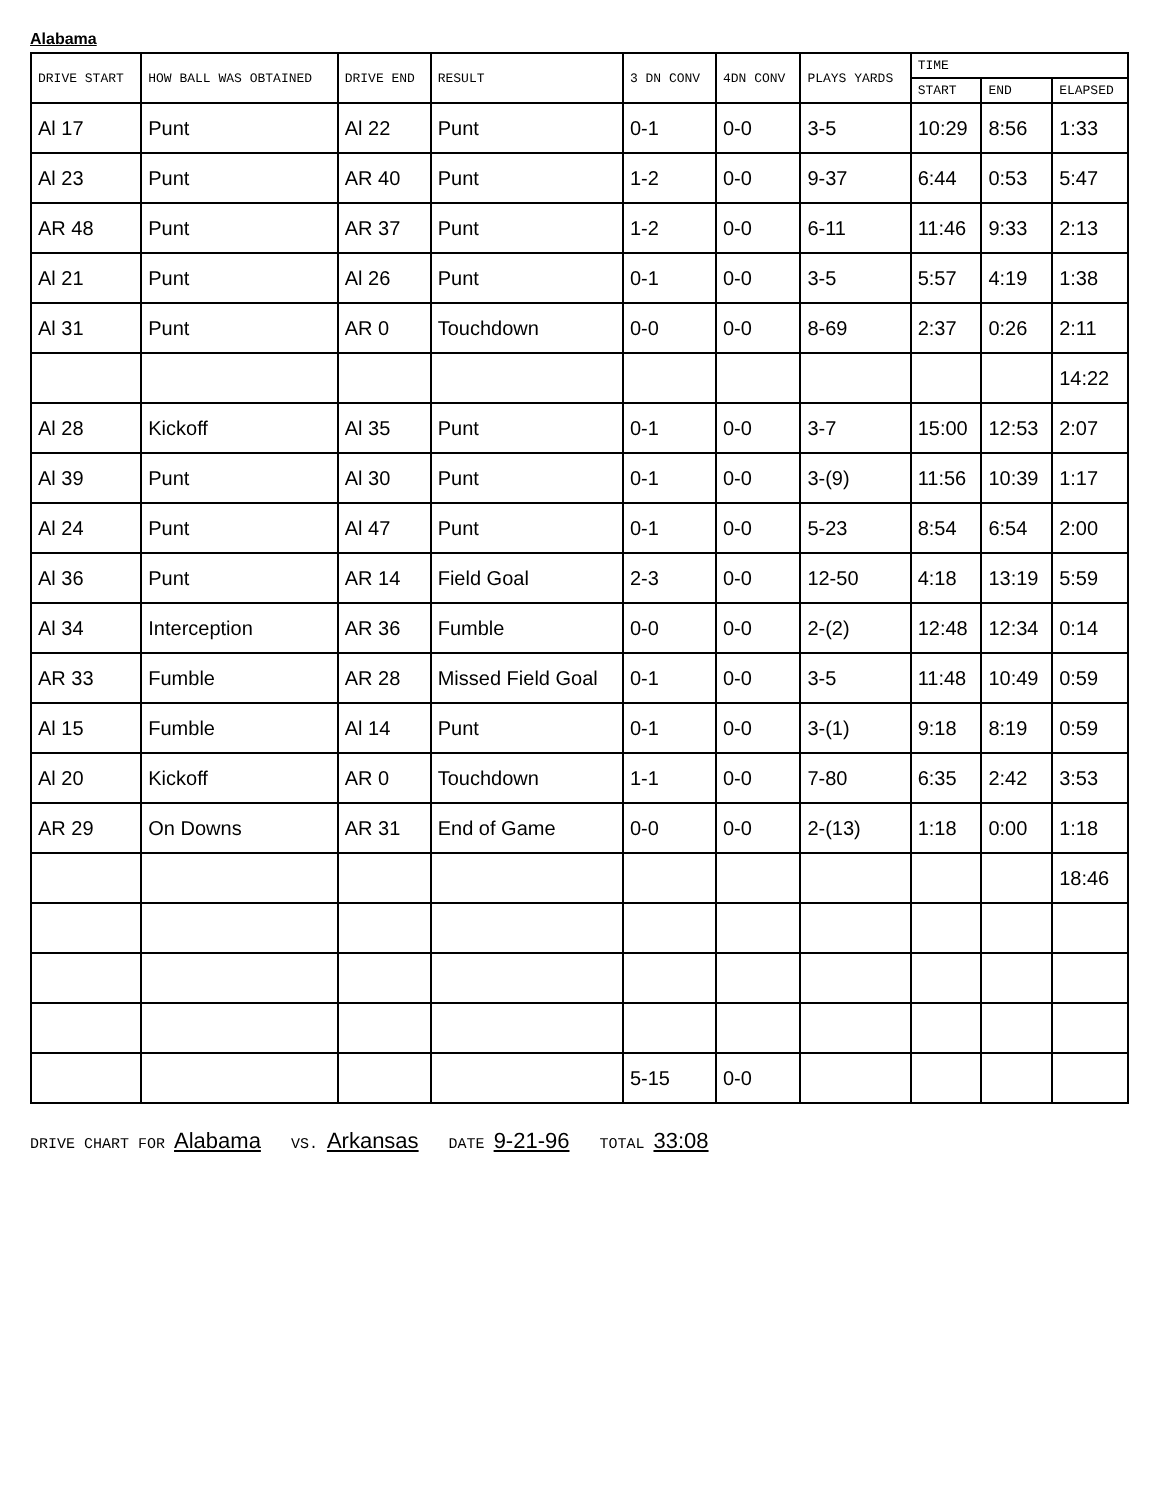Alabama
| DRIVE START | HOW BALL WAS OBTAINED | DRIVE END | RESULT | 3 DN CONV | 4DN CONV | PLAYS YARDS | TIME | | |
| --- | --- | --- | --- | --- | --- | --- | --- | --- | --- |
| | | | | | | | START | END | ELAPSED |
| Al 17 | Punt | Al 22 | Punt | 0-1 | 0-0 | 3-5 | 10:29 | 8:56 | 1:33 |
| Al 23 | Punt | AR 40 | Punt | 1-2 | 0-0 | 9-37 | 6:44 | 0:53 | 5:47 |
| AR 48 | Punt | AR 37 | Punt | 1-2 | 0-0 | 6-11 | 11:46 | 9:33 | 2:13 |
| Al 21 | Punt | Al 26 | Punt | 0-1 | 0-0 | 3-5 | 5:57 | 4:19 | 1:38 |
| Al 31 | Punt | AR 0 | Touchdown | 0-0 | 0-0 | 8-69 | 2:37 | 0:26 | 2:11 |
| | | | | | | | | | 14:22 |
| Al 28 | Kickoff | Al 35 | Punt | 0-1 | 0-0 | 3-7 | 15:00 | 12:53 | 2:07 |
| Al 39 | Punt | Al 30 | Punt | 0-1 | 0-0 | 3-(9) | 11:56 | 10:39 | 1:17 |
| Al 24 | Punt | Al 47 | Punt | 0-1 | 0-0 | 5-23 | 8:54 | 6:54 | 2:00 |
| Al 36 | Punt | AR 14 | Field Goal | 2-3 | 0-0 | 12-50 | 4:18 | 13:19 | 5:59 |
| Al 34 | Interception | AR 36 | Fumble | 0-0 | 0-0 | 2-(2) | 12:48 | 12:34 | 0:14 |
| AR 33 | Fumble | AR 28 | Missed Field Goal | 0-1 | 0-0 | 3-5 | 11:48 | 10:49 | 0:59 |
| Al 15 | Fumble | Al 14 | Punt | 0-1 | 0-0 | 3-(1) | 9:18 | 8:19 | 0:59 |
| Al 20 | Kickoff | AR 0 | Touchdown | 1-1 | 0-0 | 7-80 | 6:35 | 2:42 | 3:53 |
| AR 29 | On Downs | AR 31 | End of Game | 0-0 | 0-0 | 2-(13) | 1:18 | 0:00 | 1:18 |
| | | | | | | | | | 18:46 |
| | | | | 5-15 | 0-0 | | | | |
DRIVE CHART FOR Alabama VS. Arkansas DATE 9-21-96 TOTAL 33:08